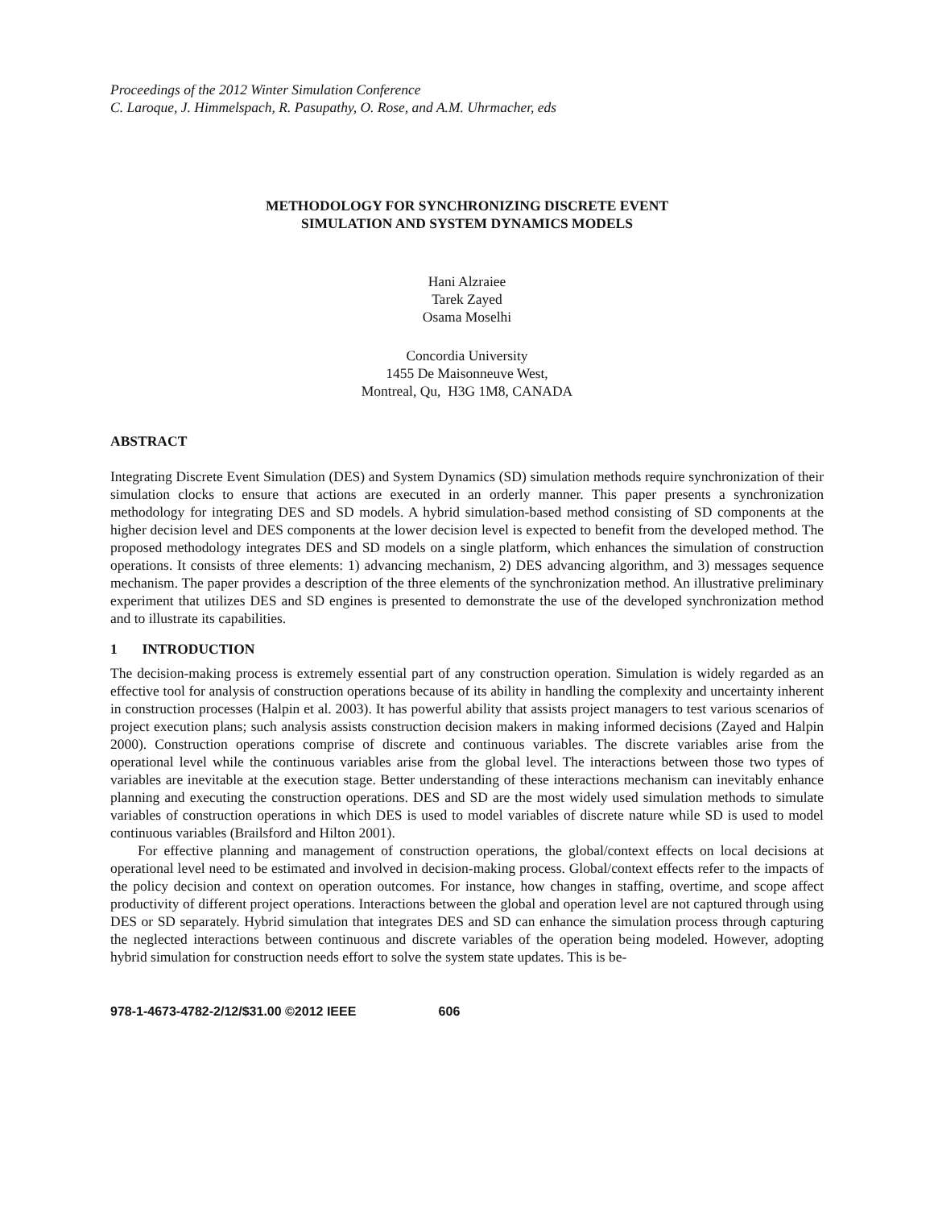Proceedings of the 2012 Winter Simulation Conference
C. Laroque, J. Himmelspach, R. Pasupathy, O. Rose, and A.M. Uhrmacher, eds
METHODOLOGY FOR SYNCHRONIZING DISCRETE EVENT
SIMULATION AND SYSTEM DYNAMICS MODELS
Hani Alzraiee
Tarek Zayed
Osama Moselhi
Concordia University
1455 De Maisonneuve West,
Montreal, Qu, H3G 1M8, CANADA
ABSTRACT
Integrating Discrete Event Simulation (DES) and System Dynamics (SD) simulation methods require synchronization of their simulation clocks to ensure that actions are executed in an orderly manner. This paper presents a synchronization methodology for integrating DES and SD models. A hybrid simulation-based method consisting of SD components at the higher decision level and DES components at the lower decision level is expected to benefit from the developed method. The proposed methodology integrates DES and SD models on a single platform, which enhances the simulation of construction operations. It consists of three elements: 1) advancing mechanism, 2) DES advancing algorithm, and 3) messages sequence mechanism. The paper provides a description of the three elements of the synchronization method. An illustrative preliminary experiment that utilizes DES and SD engines is presented to demonstrate the use of the developed synchronization method and to illustrate its capabilities.
1 INTRODUCTION
The decision-making process is extremely essential part of any construction operation. Simulation is widely regarded as an effective tool for analysis of construction operations because of its ability in handling the complexity and uncertainty inherent in construction processes (Halpin et al. 2003). It has powerful ability that assists project managers to test various scenarios of project execution plans; such analysis assists construction decision makers in making informed decisions (Zayed and Halpin 2000). Construction operations comprise of discrete and continuous variables. The discrete variables arise from the operational level while the continuous variables arise from the global level. The interactions between those two types of variables are inevitable at the execution stage. Better understanding of these interactions mechanism can inevitably enhance planning and executing the construction operations. DES and SD are the most widely used simulation methods to simulate variables of construction operations in which DES is used to model variables of discrete nature while SD is used to model continuous variables (Brailsford and Hilton 2001).
For effective planning and management of construction operations, the global/context effects on local decisions at operational level need to be estimated and involved in decision-making process. Global/context effects refer to the impacts of the policy decision and context on operation outcomes. For instance, how changes in staffing, overtime, and scope affect productivity of different project operations. Interactions between the global and operation level are not captured through using DES or SD separately. Hybrid simulation that integrates DES and SD can enhance the simulation process through capturing the neglected interactions between continuous and discrete variables of the operation being modeled. However, adopting hybrid simulation for construction needs effort to solve the system state updates. This is be-
978-1-4673-4782-2/12/$31.00 ©2012 IEEE 606